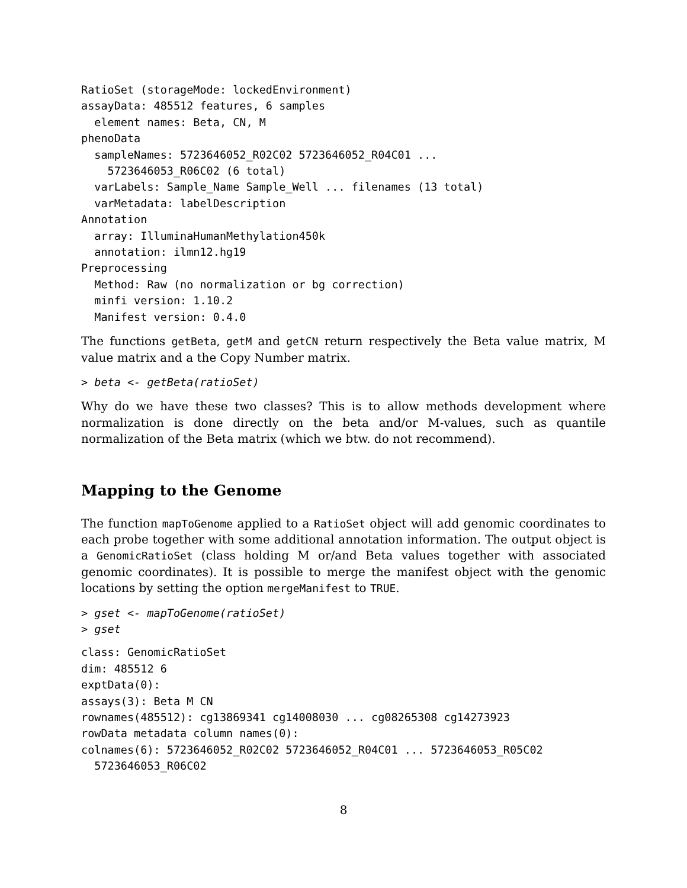RatioSet (storageMode: lockedEnvironment)
assayData: 485512 features, 6 samples
  element names: Beta, CN, M
phenoData
  sampleNames: 5723646052_R02C02 5723646052_R04C01 ...
    5723646053_R06C02 (6 total)
  varLabels: Sample_Name Sample_Well ... filenames (13 total)
  varMetadata: labelDescription
Annotation
  array: IlluminaHumanMethylation450k
  annotation: ilmn12.hg19
Preprocessing
  Method: Raw (no normalization or bg correction)
  minfi version: 1.10.2
  Manifest version: 0.4.0
The functions getBeta, getM and getCN return respectively the Beta value matrix, M value matrix and a the Copy Number matrix.
> beta <- getBeta(ratioSet)
Why do we have these two classes? This is to allow methods development where normalization is done directly on the beta and/or M-values, such as quantile normalization of the Beta matrix (which we btw. do not recommend).
Mapping to the Genome
The function mapToGenome applied to a RatioSet object will add genomic coordinates to each probe together with some additional annotation information. The output object is a GenomicRatioSet (class holding M or/and Beta values together with associated genomic coordinates). It is possible to merge the manifest object with the genomic locations by setting the option mergeManifest to TRUE.
> gset <- mapToGenome(ratioSet)
> gset
class: GenomicRatioSet
dim: 485512 6
exptData(0):
assays(3): Beta M CN
rownames(485512): cg13869341 cg14008030 ... cg08265308 cg14273923
rowData metadata column names(0):
colnames(6): 5723646052_R02C02 5723646052_R04C01 ... 5723646053_R05C02
  5723646053_R06C02
8